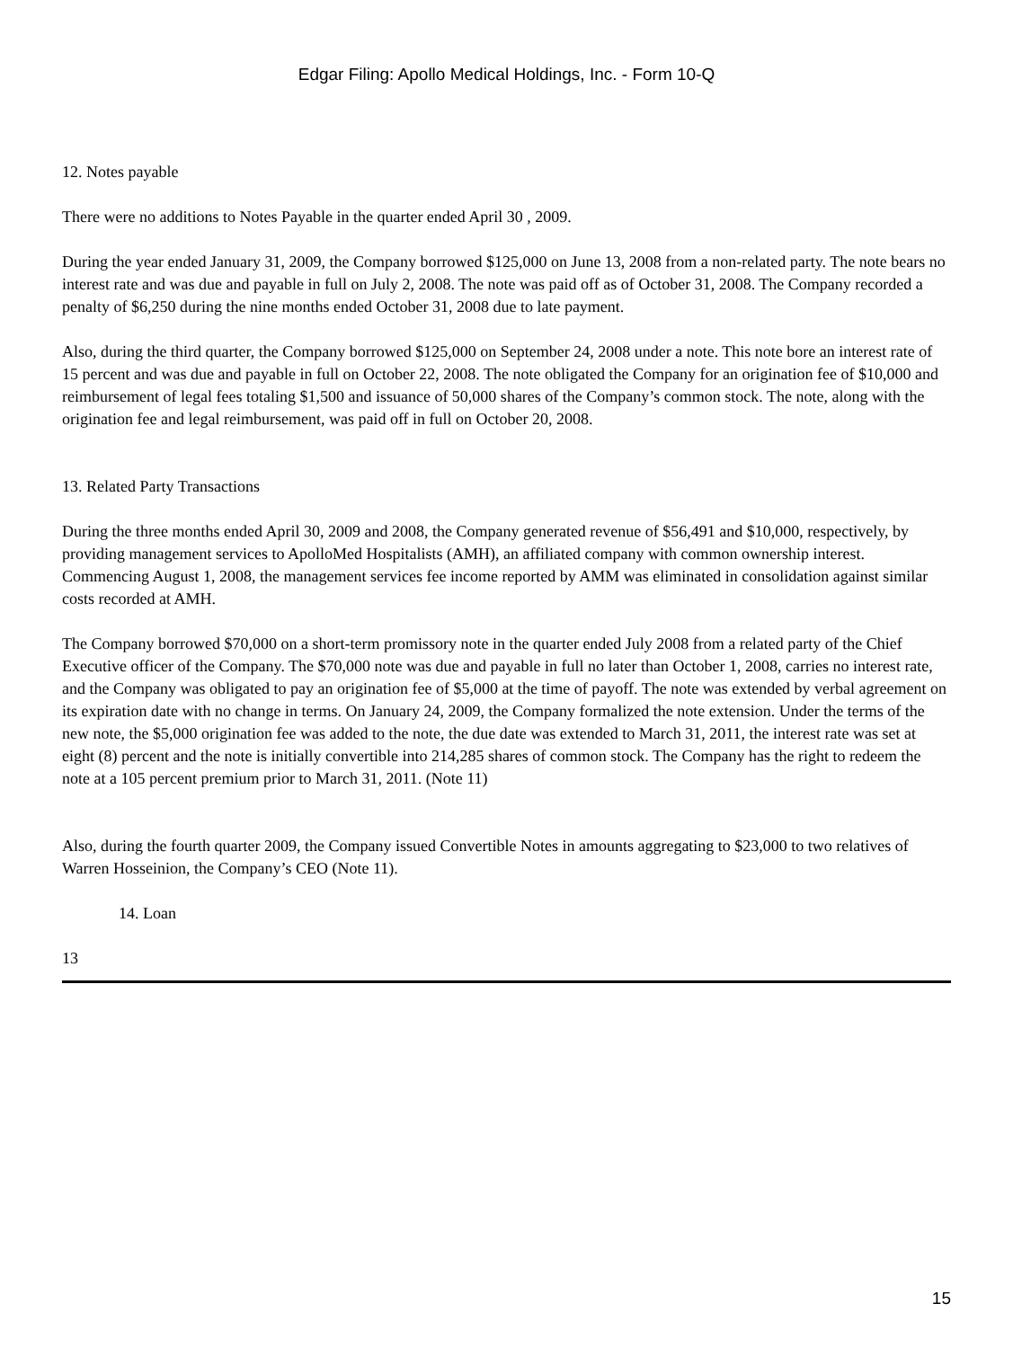Edgar Filing: Apollo Medical Holdings, Inc. - Form 10-Q
12. Notes payable
There were no additions to Notes Payable in the quarter ended April 30 , 2009.
During the year ended January 31, 2009, the Company borrowed $125,000 on June 13, 2008 from a non-related party. The note bears no interest rate and was due and payable in full on July 2, 2008. The note was paid off as of October 31, 2008. The Company recorded a penalty of $6,250 during the nine months ended October 31, 2008 due to late payment.
Also, during the third quarter, the Company borrowed $125,000 on September 24, 2008 under a note. This note bore an interest rate of 15 percent and was due and payable in full on October 22, 2008. The note obligated the Company for an origination fee of $10,000 and reimbursement of legal fees totaling $1,500 and issuance of 50,000 shares of the Company’s common stock. The note, along with the origination fee and legal reimbursement, was paid off in full on October 20, 2008.
13. Related Party Transactions
During the three months ended April 30, 2009 and 2008, the Company generated revenue of $56,491 and $10,000, respectively, by providing management services to ApolloMed Hospitalists (AMH), an affiliated company with common ownership interest. Commencing August 1, 2008, the management services fee income reported by AMM was eliminated in consolidation against similar costs recorded at AMH.
The Company borrowed $70,000 on a short-term promissory note in the quarter ended July 2008 from a related party of the Chief Executive officer of the Company. The $70,000 note was due and payable in full no later than October 1, 2008, carries no interest rate, and the Company was obligated to pay an origination fee of $5,000 at the time of payoff. The note was extended by verbal agreement on its expiration date with no change in terms. On January 24, 2009, the Company formalized the note extension. Under the terms of the new note, the $5,000 origination fee was added to the note, the due date was extended to March 31, 2011, the interest rate was set at eight (8) percent and the note is initially convertible into 214,285 shares of common stock. The Company has the right to redeem the note at a 105 percent premium prior to March 31, 2011. (Note 11)
Also, during the fourth quarter 2009, the Company issued Convertible Notes in amounts aggregating to $23,000 to two relatives of Warren Hosseinion, the Company’s CEO (Note 11).
14. Loan
13
15